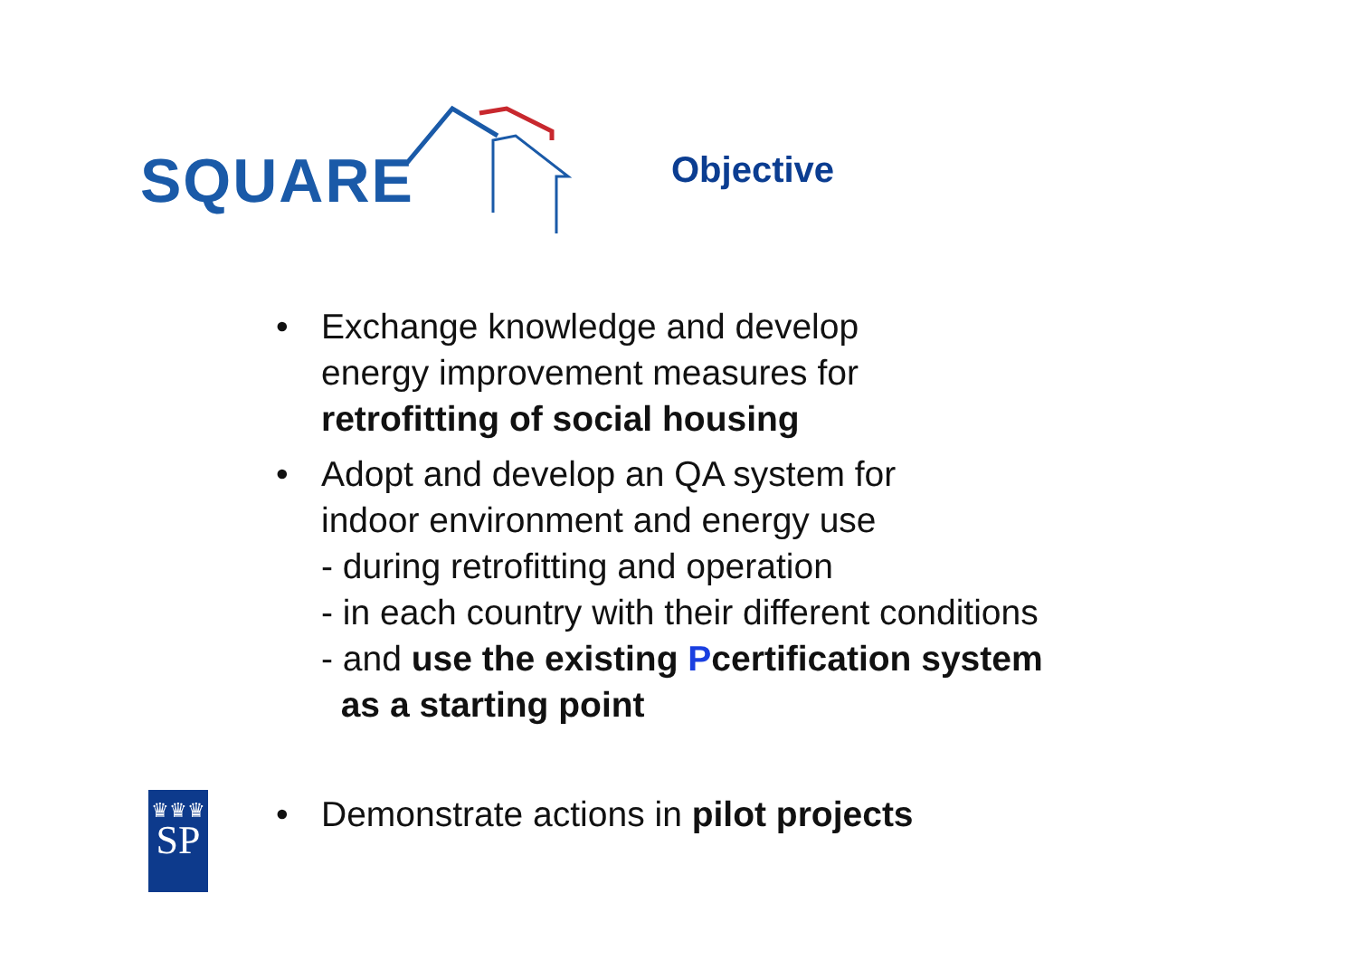SQUARE Objective
• Exchange knowledge and develop
energy improvement measures for
retrofitting of social housing
• Adopt and develop an QA system for
indoor environment and energy use
- during retrofitting and operation
- in each country with their different conditions
- and use the existing Pcertification system
as a starting point
• Demonstrate actions in pilot projects
♛♛♛
SP